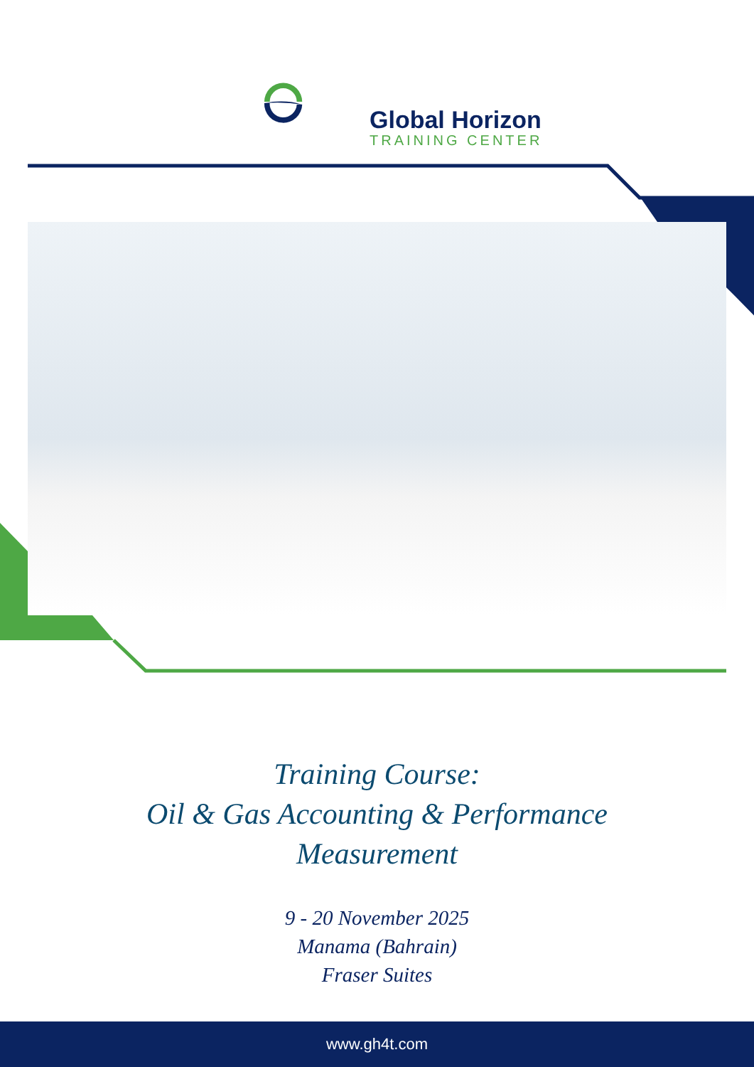Global Horizon
TRAINING CENTER
Training Course:
Oil & Gas Accounting & Performance
Measurement
9 - 20 November 2025
Manama (Bahrain)
Fraser Suites
www.gh4t.com